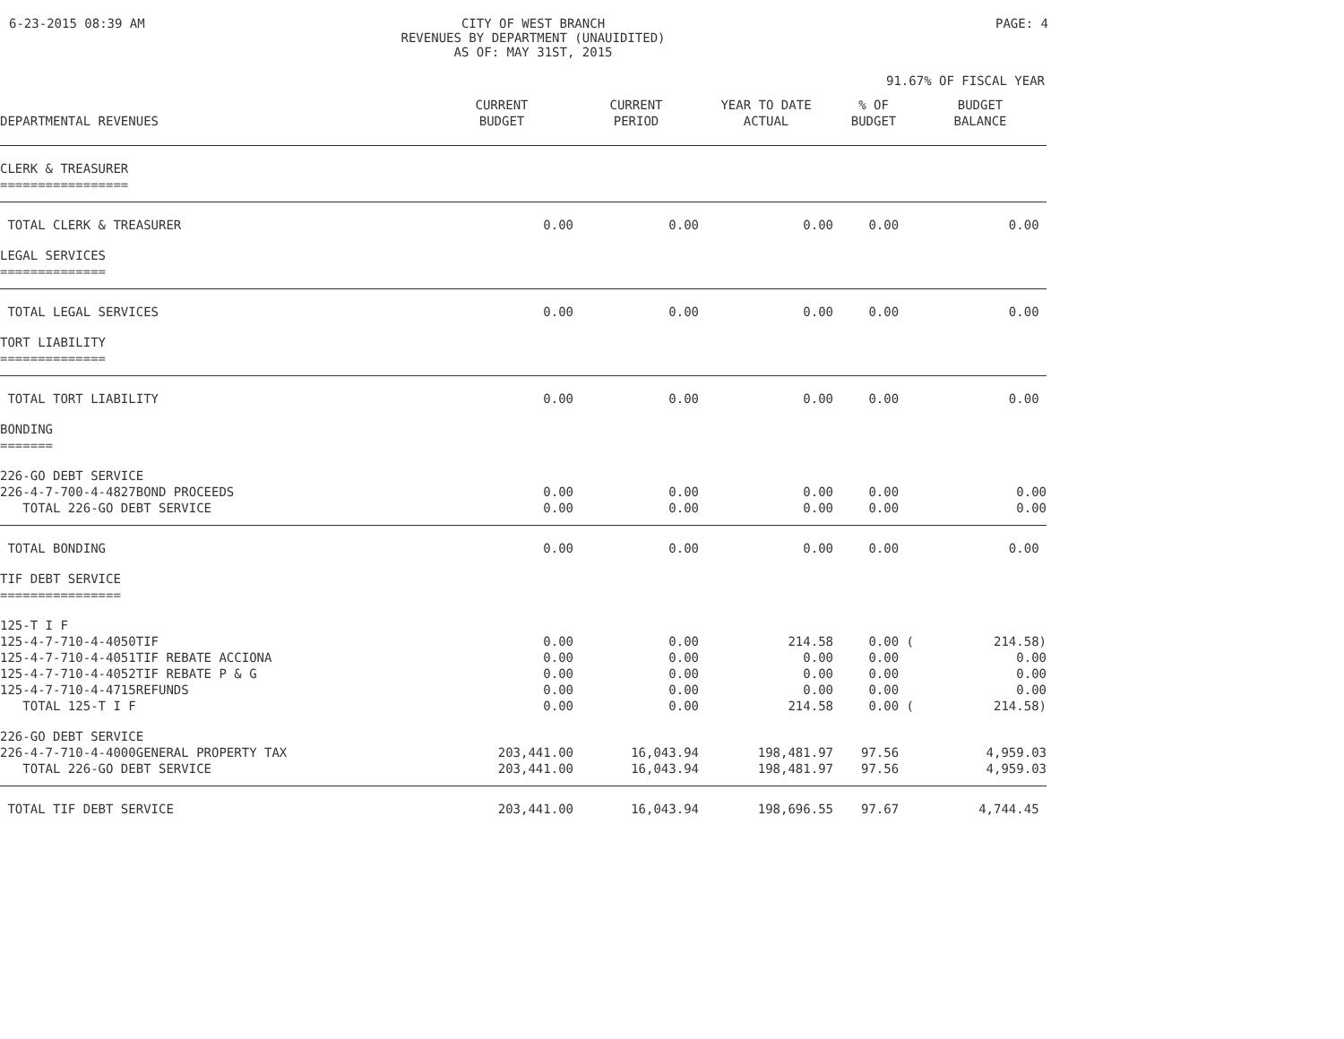6-23-2015 08:39 AM CITY OF WEST BRANCH
REVENUES BY DEPARTMENT (UNAUIDITED)
AS OF: MAY 31ST, 2015
PAGE: 4
91.67% OF FISCAL YEAR
| DEPARTMENTAL REVENUES | CURRENT BUDGET | CURRENT PERIOD | YEAR TO DATE ACTUAL | % OF BUDGET | BUDGET BALANCE |
| --- | --- | --- | --- | --- | --- |
| CLERK & TREASURER ================= | | | | | |
| TOTAL CLERK & TREASURER | 0.00 | 0.00 | 0.00 | 0.00 | 0.00 |
| LEGAL SERVICES ============== | | | | | |
| TOTAL LEGAL SERVICES | 0.00 | 0.00 | 0.00 | 0.00 | 0.00 |
| TORT LIABILITY ============== | | | | | |
| TOTAL TORT LIABILITY | 0.00 | 0.00 | 0.00 | 0.00 | 0.00 |
| BONDING ======= | | | | | |
| 226-GO DEBT SERVICE | | | | | |
| 226-4-7-700-4-4827BOND PROCEEDS | 0.00 | 0.00 | 0.00 | 0.00 | 0.00 |
| TOTAL 226-GO DEBT SERVICE | 0.00 | 0.00 | 0.00 | 0.00 | 0.00 |
| TOTAL BONDING | 0.00 | 0.00 | 0.00 | 0.00 | 0.00 |
| TIF DEBT SERVICE ================ | | | | | |
| 125-T I F | | | | | |
| 125-4-7-710-4-4050TIF | 0.00 | 0.00 | 214.58 | 0.00 ( | 214.58) |
| 125-4-7-710-4-4051TIF REBATE ACCIONA | 0.00 | 0.00 | 0.00 | 0.00 | 0.00 |
| 125-4-7-710-4-4052TIF REBATE P & G | 0.00 | 0.00 | 0.00 | 0.00 | 0.00 |
| 125-4-7-710-4-4715REFUNDS | 0.00 | 0.00 | 0.00 | 0.00 | 0.00 |
| TOTAL 125-T I F | 0.00 | 0.00 | 214.58 | 0.00 ( | 214.58) |
| 226-GO DEBT SERVICE | | | | | |
| 226-4-7-710-4-4000GENERAL PROPERTY TAX | 203,441.00 | 16,043.94 | 198,481.97 | 97.56 | 4,959.03 |
| TOTAL 226-GO DEBT SERVICE | 203,441.00 | 16,043.94 | 198,481.97 | 97.56 | 4,959.03 |
| TOTAL TIF DEBT SERVICE | 203,441.00 | 16,043.94 | 198,696.55 | 97.67 | 4,744.45 |